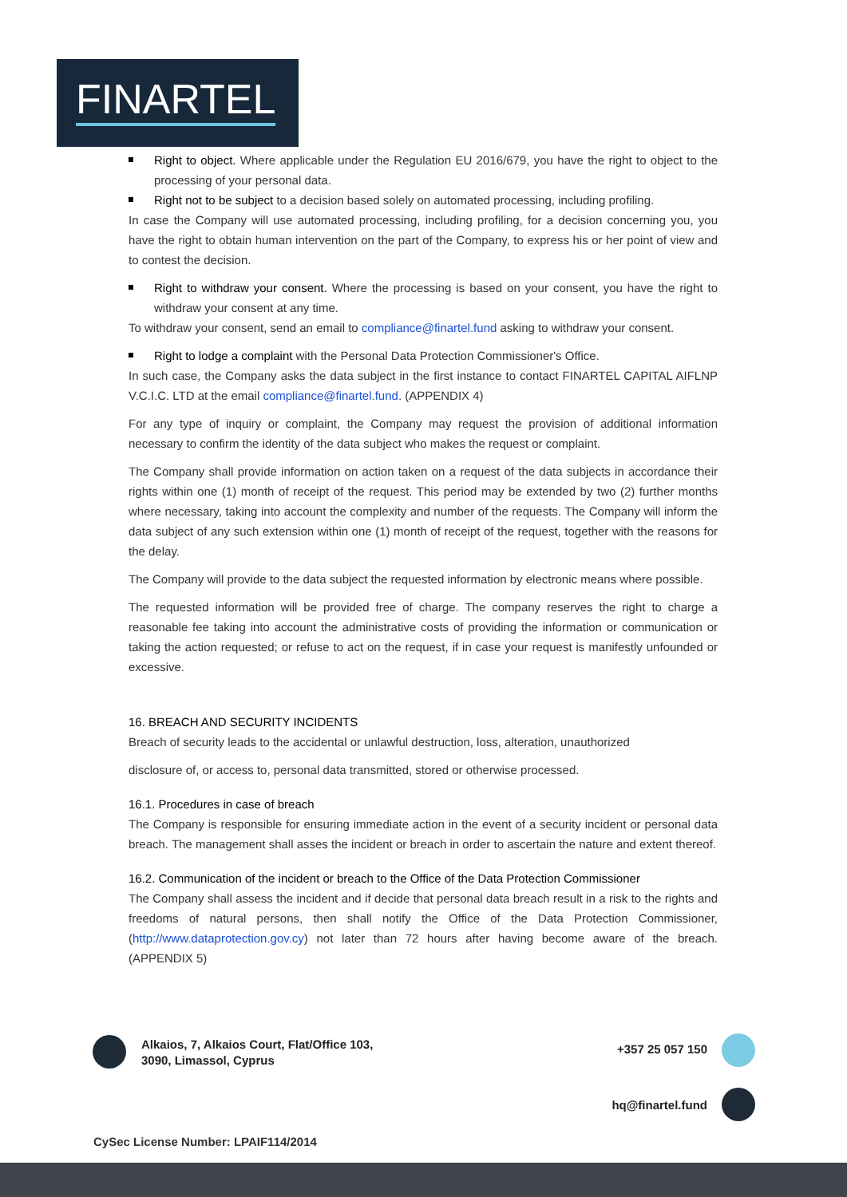FINARTEL
Right to object. Where applicable under the Regulation EU 2016/679, you have the right to object to the processing of your personal data.
Right not to be subject to a decision based solely on automated processing, including profiling.
In case the Company will use automated processing, including profiling, for a decision concerning you, you have the right to obtain human intervention on the part of the Company, to express his or her point of view and to contest the decision.
Right to withdraw your consent. Where the processing is based on your consent, you have the right to withdraw your consent at any time.
To withdraw your consent, send an email to compliance@finartel.fund asking to withdraw your consent.
Right to lodge a complaint with the Personal Data Protection Commissioner's Office.
In such case, the Company asks the data subject in the first instance to contact FINARTEL CAPITAL AIFLNP V.C.I.C. LTD at the email compliance@finartel.fund. (APPENDIX 4)
For any type of inquiry or complaint, the Company may request the provision of additional information necessary to confirm the identity of the data subject who makes the request or complaint.
The Company shall provide information on action taken on a request of the data subjects in accordance their rights within one (1) month of receipt of the request. This period may be extended by two (2) further months where necessary, taking into account the complexity and number of the requests. The Company will inform the data subject of any such extension within one (1) month of receipt of the request, together with the reasons for the delay.
The Company will provide to the data subject the requested information by electronic means where possible.
The requested information will be provided free of charge. The company reserves the right to charge a reasonable fee taking into account the administrative costs of providing the information or communication or taking the action requested; or refuse to act on the request, if in case your request is manifestly unfounded or excessive.
16. BREACH AND SECURITY INCIDENTS
Breach of security leads to the accidental or unlawful destruction, loss, alteration, unauthorized
disclosure of, or access to, personal data transmitted, stored or otherwise processed.
16.1. Procedures in case of breach
The Company is responsible for ensuring immediate action in the event of a security incident or personal data breach. The management shall asses the incident or breach in order to ascertain the nature and extent thereof.
16.2. Communication of the incident or breach to the Office of the Data Protection Commissioner
The Company shall assess the incident and if decide that personal data breach result in a risk to the rights and freedoms of natural persons, then shall notify the Office of the Data Protection Commissioner, (http://www.dataprotection.gov.cy) not later than 72 hours after having become aware of the breach. (APPENDIX 5)
Alkaios, 7, Alkaios Court, Flat/Office 103,
3090, Limassol, Cyprus
+357 25 057 150
hq@finartel.fund
CySec License Number: LPAIF114/2014